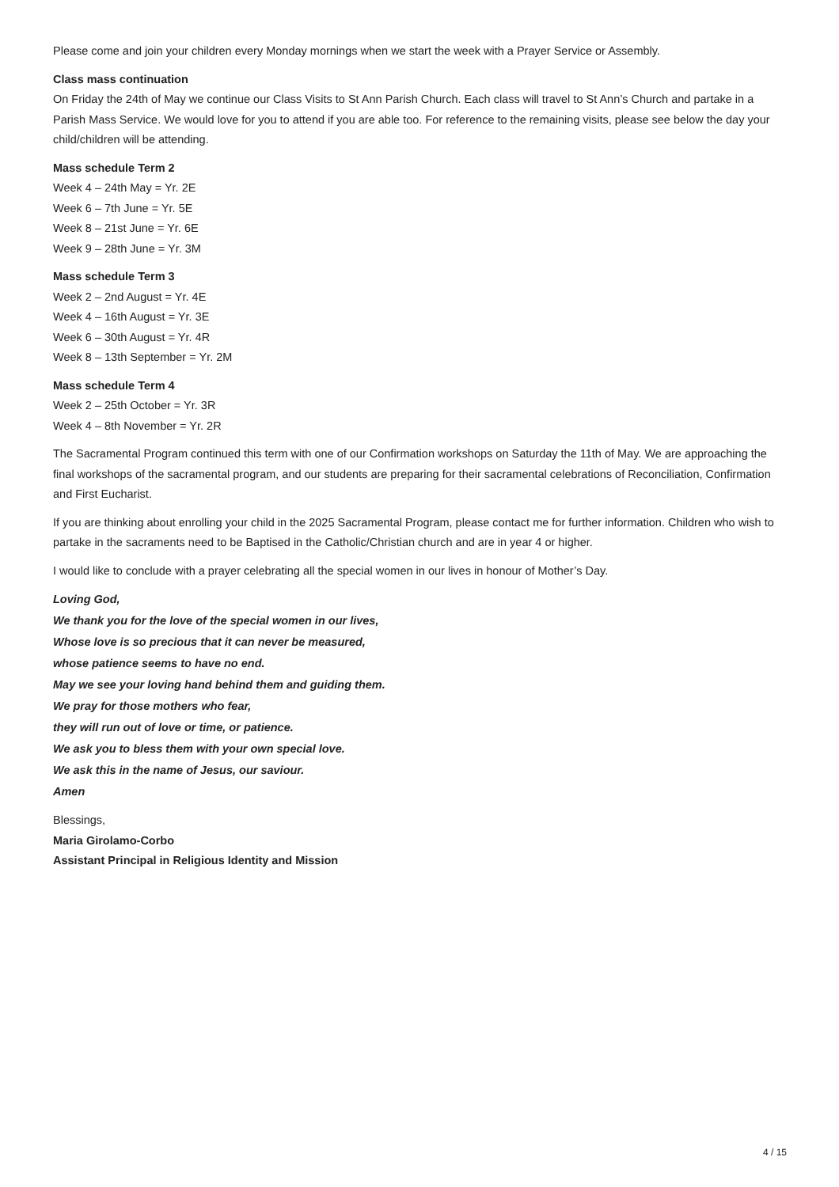Please come and join your children every Monday mornings when we start the week with a Prayer Service or Assembly.
Class mass continuation
On Friday the 24th of May we continue our Class Visits to St Ann Parish Church. Each class will travel to St Ann’s Church and partake in a Parish Mass Service. We would love for you to attend if you are able too. For reference to the remaining visits, please see below the day your child/children will be attending.
Mass schedule Term 2
Week 4 – 24th May = Yr. 2E
Week 6 – 7th June = Yr. 5E
Week 8 – 21st June = Yr. 6E
Week 9 – 28th June = Yr. 3M
Mass schedule Term 3
Week 2 – 2nd August = Yr. 4E
Week 4 – 16th August = Yr. 3E
Week 6 – 30th August = Yr. 4R
Week 8 – 13th September = Yr. 2M
Mass schedule Term 4
Week 2 – 25th October = Yr. 3R
Week 4 – 8th November = Yr. 2R
The Sacramental Program continued this term with one of our Confirmation workshops on Saturday the 11th of May. We are approaching the final workshops of the sacramental program, and our students are preparing for their sacramental celebrations of Reconciliation, Confirmation and First Eucharist.
If you are thinking about enrolling your child in the 2025 Sacramental Program, please contact me for further information. Children who wish to partake in the sacraments need to be Baptised in the Catholic/Christian church and are in year 4 or higher.
I would like to conclude with a prayer celebrating all the special women in our lives in honour of Mother’s Day.
Loving God,
We thank you for the love of the special women in our lives,
Whose love is so precious that it can never be measured,
whose patience seems to have no end.
May we see your loving hand behind them and guiding them.
We pray for those mothers who fear,
they will run out of love or time, or patience.
We ask you to bless them with your own special love.
We ask this in the name of Jesus, our saviour.
Amen
Blessings,
Maria Girolamo-Corbo
Assistant Principal in Religious Identity and Mission
4 / 15